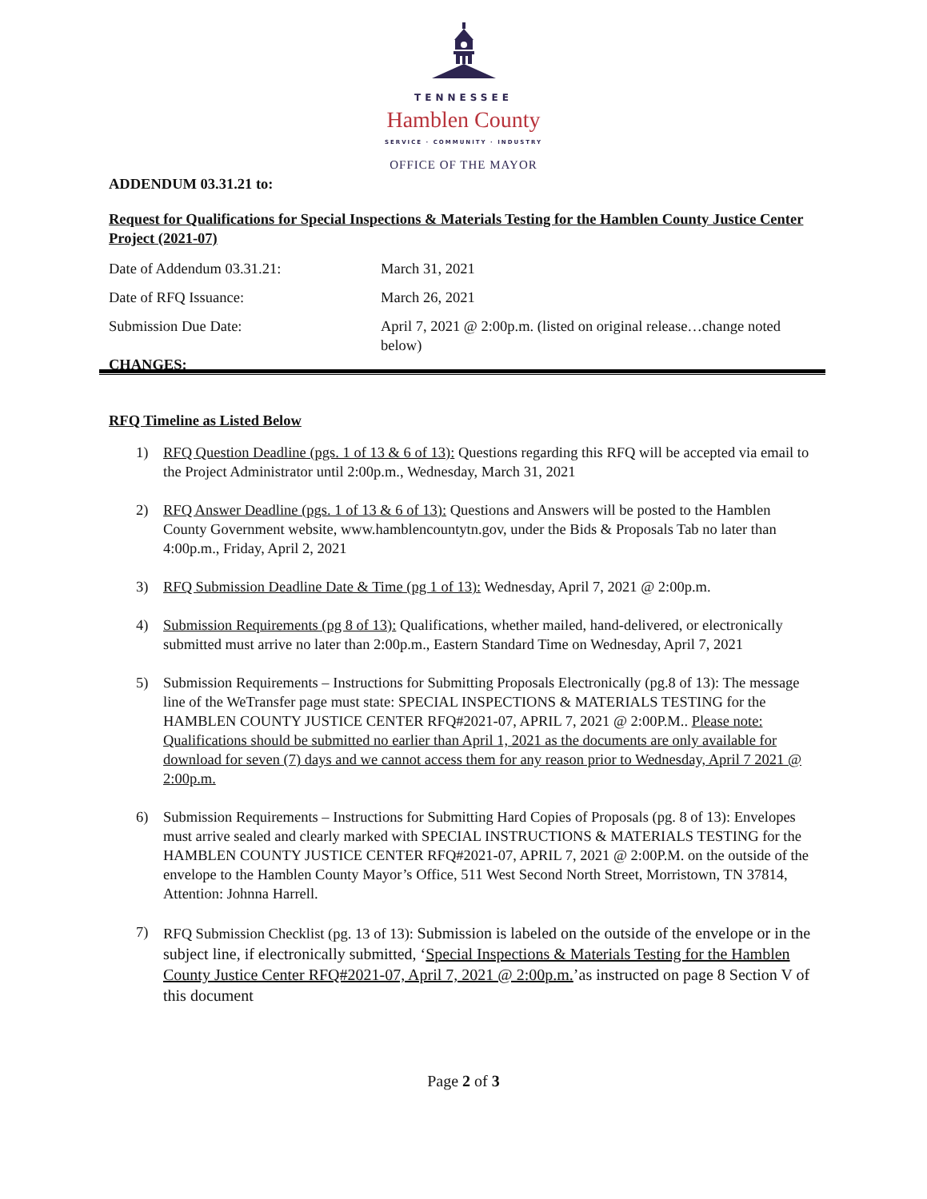TENNESSEE
Hamblen County
SERVICE · COMMUNITY · INDUSTRY
OFFICE OF THE MAYOR
ADDENDUM 03.31.21 to:
Request for Qualifications for Special Inspections & Materials Testing for the Hamblen County Justice Center Project (2021-07)
Date of Addendum 03.31.21: March 31, 2021
Date of RFQ Issuance: March 26, 2021
Submission Due Date: April 7, 2021 @ 2:00p.m. (listed on original release…change noted below)
CHANGES:
RFQ Timeline as Listed Below
1) RFQ Question Deadline (pgs. 1 of 13 & 6 of 13): Questions regarding this RFQ will be accepted via email to the Project Administrator until 2:00p.m., Wednesday, March 31, 2021
2) RFQ Answer Deadline (pgs. 1 of 13 & 6 of 13): Questions and Answers will be posted to the Hamblen County Government website, www.hamblencountytn.gov, under the Bids & Proposals Tab no later than 4:00p.m., Friday, April 2, 2021
3) RFQ Submission Deadline Date & Time (pg 1 of 13): Wednesday, April 7, 2021 @ 2:00p.m.
4) Submission Requirements (pg 8 of 13): Qualifications, whether mailed, hand-delivered, or electronically submitted must arrive no later than 2:00p.m., Eastern Standard Time on Wednesday, April 7, 2021
5) Submission Requirements – Instructions for Submitting Proposals Electronically (pg.8 of 13): The message line of the WeTransfer page must state: SPECIAL INSPECTIONS & MATERIALS TESTING for the HAMBLEN COUNTY JUSTICE CENTER RFQ#2021-07, APRIL 7, 2021 @ 2:00P.M.. Please note: Qualifications should be submitted no earlier than April 1, 2021 as the documents are only available for download for seven (7) days and we cannot access them for any reason prior to Wednesday, April 7 2021 @ 2:00p.m.
6) Submission Requirements – Instructions for Submitting Hard Copies of Proposals (pg. 8 of 13): Envelopes must arrive sealed and clearly marked with SPECIAL INSTRUCTIONS & MATERIALS TESTING for the HAMBLEN COUNTY JUSTICE CENTER RFQ#2021-07, APRIL 7, 2021 @ 2:00P.M. on the outside of the envelope to the Hamblen County Mayor’s Office, 511 West Second North Street, Morristown, TN 37814, Attention: Johnna Harrell.
7) RFQ Submission Checklist (pg. 13 of 13): Submission is labeled on the outside of the envelope or in the subject line, if electronically submitted, ‘Special Inspections & Materials Testing for the Hamblen County Justice Center RFQ#2021-07, April 7, 2021 @ 2:00p.m.’as instructed on page 8 Section V of this document
Page 2 of 3